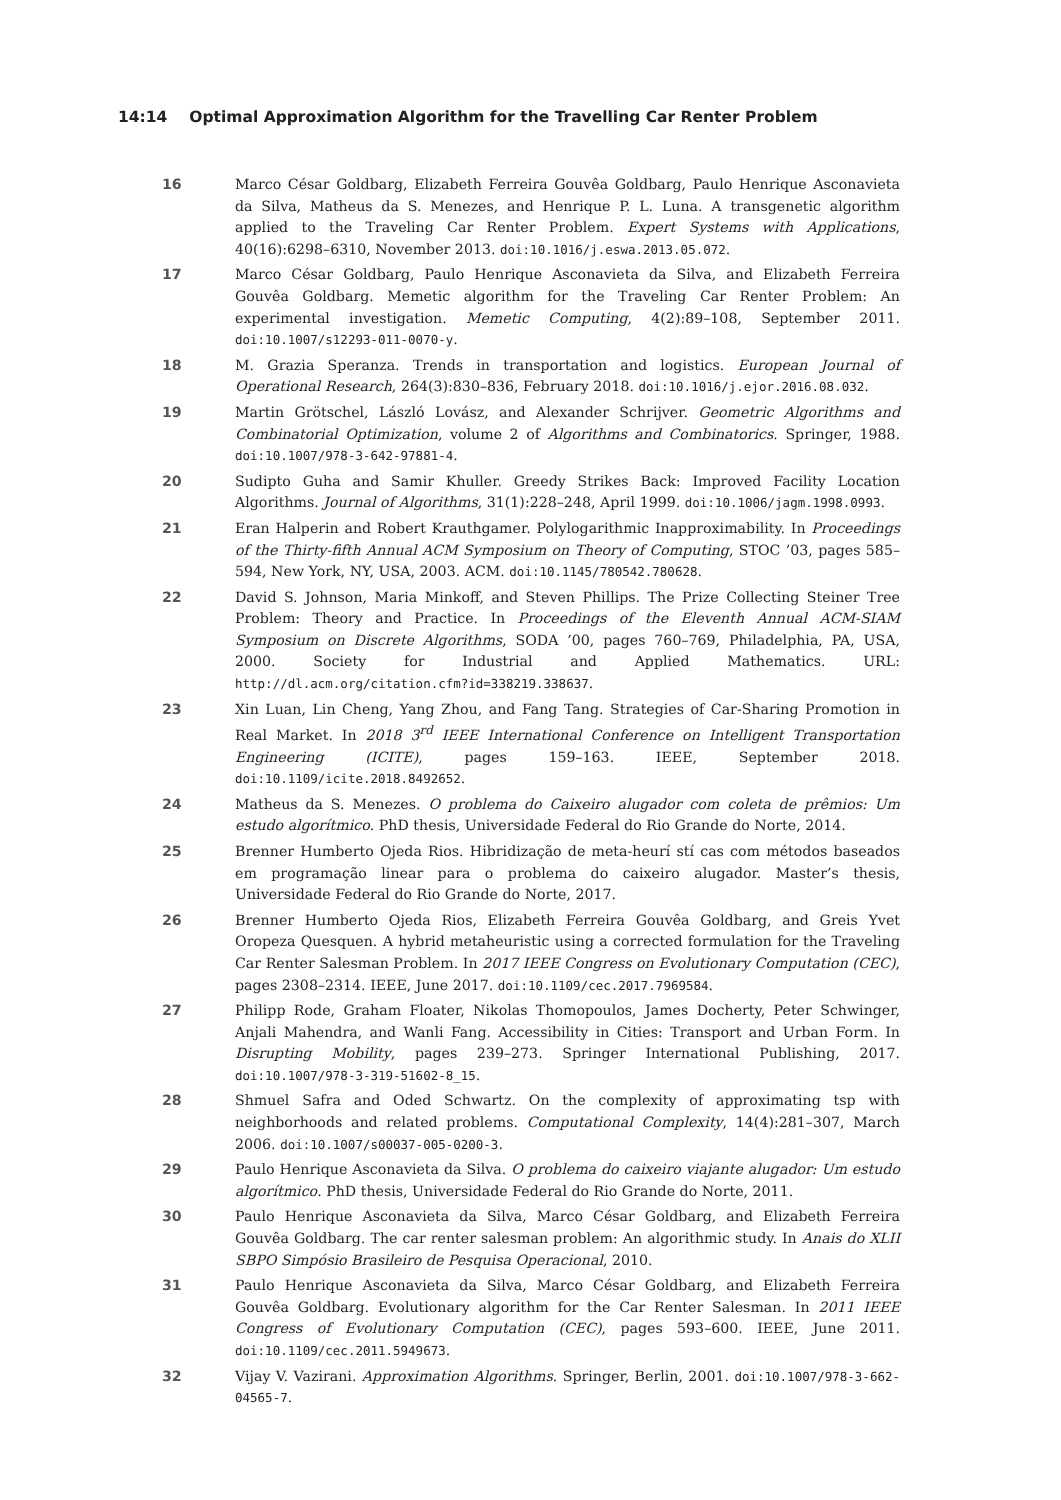14:14 Optimal Approximation Algorithm for the Travelling Car Renter Problem
16 Marco César Goldbarg, Elizabeth Ferreira Gouvêa Goldbarg, Paulo Henrique Asconavieta da Silva, Matheus da S. Menezes, and Henrique P. L. Luna. A transgenetic algorithm applied to the Traveling Car Renter Problem. Expert Systems with Applications, 40(16):6298–6310, November 2013. doi:10.1016/j.eswa.2013.05.072.
17 Marco César Goldbarg, Paulo Henrique Asconavieta da Silva, and Elizabeth Ferreira Gouvêa Goldbarg. Memetic algorithm for the Traveling Car Renter Problem: An experimental investigation. Memetic Computing, 4(2):89–108, September 2011. doi:10.1007/s12293-011-0070-y.
18 M. Grazia Speranza. Trends in transportation and logistics. European Journal of Operational Research, 264(3):830–836, February 2018. doi:10.1016/j.ejor.2016.08.032.
19 Martin Grötschel, László Lovász, and Alexander Schrijver. Geometric Algorithms and Combinatorial Optimization, volume 2 of Algorithms and Combinatorics. Springer, 1988. doi:10.1007/978-3-642-97881-4.
20 Sudipto Guha and Samir Khuller. Greedy Strikes Back: Improved Facility Location Algorithms. Journal of Algorithms, 31(1):228–248, April 1999. doi:10.1006/jagm.1998.0993.
21 Eran Halperin and Robert Krauthgamer. Polylogarithmic Inapproximability. In Proceedings of the Thirty-fifth Annual ACM Symposium on Theory of Computing, STOC ’03, pages 585–594, New York, NY, USA, 2003. ACM. doi:10.1145/780542.780628.
22 David S. Johnson, Maria Minkoff, and Steven Phillips. The Prize Collecting Steiner Tree Problem: Theory and Practice. In Proceedings of the Eleventh Annual ACM-SIAM Symposium on Discrete Algorithms, SODA ’00, pages 760–769, Philadelphia, PA, USA, 2000. Society for Industrial and Applied Mathematics. URL: http://dl.acm.org/citation.cfm?id=338219.338637.
23 Xin Luan, Lin Cheng, Yang Zhou, and Fang Tang. Strategies of Car-Sharing Promotion in Real Market. In 2018 3<sup>rd</sup> IEEE International Conference on Intelligent Transportation Engineering (ICITE), pages 159–163. IEEE, September 2018. doi:10.1109/icite.2018.8492652.
24 Matheus da S. Menezes. O problema do Caixeiro alugador com coleta de prêmios: Um estudo algorítmico. PhD thesis, Universidade Federal do Rio Grande do Norte, 2014.
25 Brenner Humberto Ojeda Rios. Hibridização de meta-heurí stí cas com métodos baseados em programação linear para o problema do caixeiro alugador. Master’s thesis, Universidade Federal do Rio Grande do Norte, 2017.
26 Brenner Humberto Ojeda Rios, Elizabeth Ferreira Gouvêa Goldbarg, and Greis Yvet Oropeza Quesquen. A hybrid metaheuristic using a corrected formulation for the Traveling Car Renter Salesman Problem. In 2017 IEEE Congress on Evolutionary Computation (CEC), pages 2308–2314. IEEE, June 2017. doi:10.1109/cec.2017.7969584.
27 Philipp Rode, Graham Floater, Nikolas Thomopoulos, James Docherty, Peter Schwinger, Anjali Mahendra, and Wanli Fang. Accessibility in Cities: Transport and Urban Form. In Disrupting Mobility, pages 239–273. Springer International Publishing, 2017. doi:10.1007/978-3-319-51602-8_15.
28 Shmuel Safra and Oded Schwartz. On the complexity of approximating tsp with neighborhoods and related problems. Computational Complexity, 14(4):281–307, March 2006. doi:10.1007/s00037-005-0200-3.
29 Paulo Henrique Asconavieta da Silva. O problema do caixeiro viajante alugador: Um estudo algorítmico. PhD thesis, Universidade Federal do Rio Grande do Norte, 2011.
30 Paulo Henrique Asconavieta da Silva, Marco César Goldbarg, and Elizabeth Ferreira Gouvêa Goldbarg. The car renter salesman problem: An algorithmic study. In Anais do XLII SBPO Simpósio Brasileiro de Pesquisa Operacional, 2010.
31 Paulo Henrique Asconavieta da Silva, Marco César Goldbarg, and Elizabeth Ferreira Gouvêa Goldbarg. Evolutionary algorithm for the Car Renter Salesman. In 2011 IEEE Congress of Evolutionary Computation (CEC), pages 593–600. IEEE, June 2011. doi:10.1109/cec.2011.5949673.
32 Vijay V. Vazirani. Approximation Algorithms. Springer, Berlin, 2001. doi:10.1007/978-3-662-04565-7.